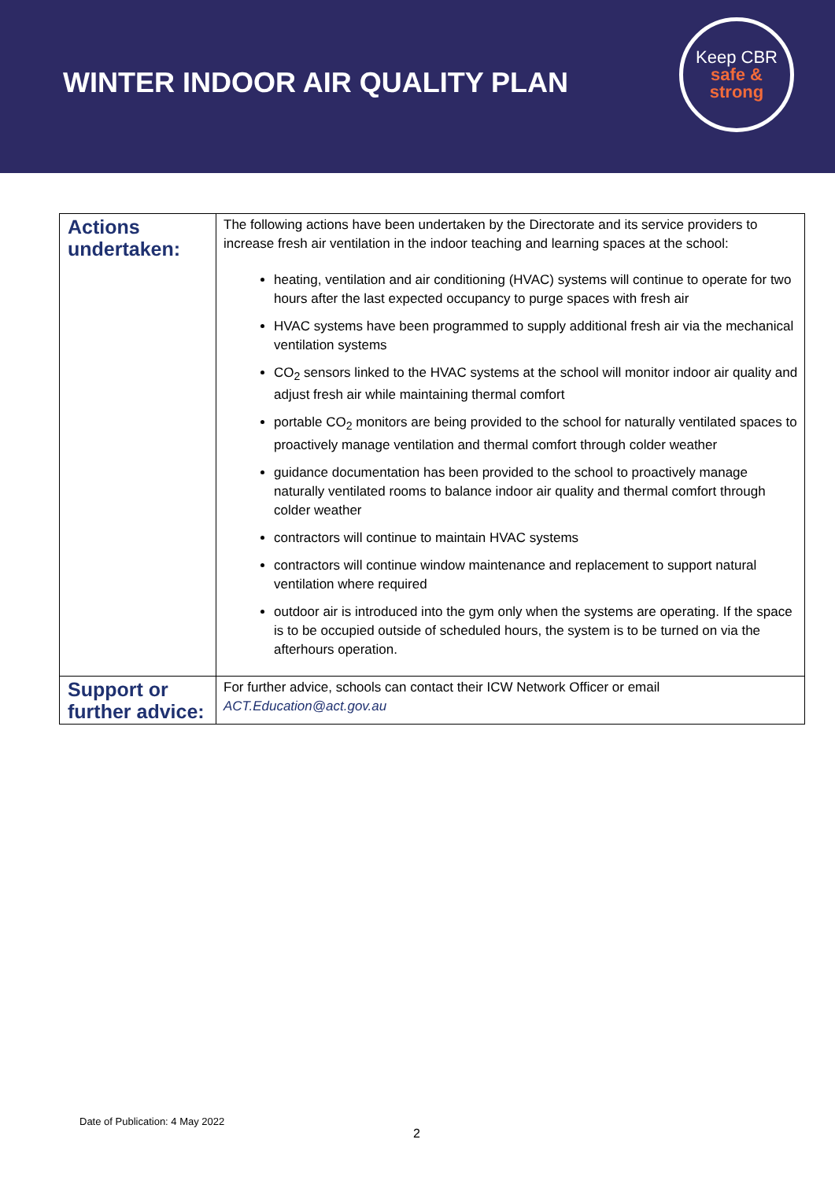WINTER INDOOR AIR QUALITY PLAN
Keep CBR
safe &
strong
| Actions undertaken: | The following actions have been undertaken by the Directorate and its service providers to increase fresh air ventilation in the indoor teaching and learning spaces at the school: heating, ventilation and air conditioning (HVAC) systems will continue to operate for two hours after the last expected occupancy to purge spaces with fresh air HVAC systems have been programmed to supply additional fresh air via the mechanical ventilation systems CO<sub>2</sub> sensors linked to the HVAC systems at the school will monitor indoor air quality and adjust fresh air while maintaining thermal comfort portable CO<sub>2</sub> monitors are being provided to the school for naturally ventilated spaces to proactively manage ventilation and thermal comfort through colder weather guidance documentation has been provided to the school to proactively manage naturally ventilated rooms to balance indoor air quality and thermal comfort through colder weather contractors will continue to maintain HVAC systems contractors will continue window maintenance and replacement to support natural ventilation where required outdoor air is introduced into the gym only when the systems are operating. If the space is to be occupied outside of scheduled hours, the system is to be turned on via the afterhours operation. |
| Support or further advice: | For further advice, schools can contact their ICW Network Officer or email ACT.Education@act.gov.au |
Date of Publication: 4 May 2022
2